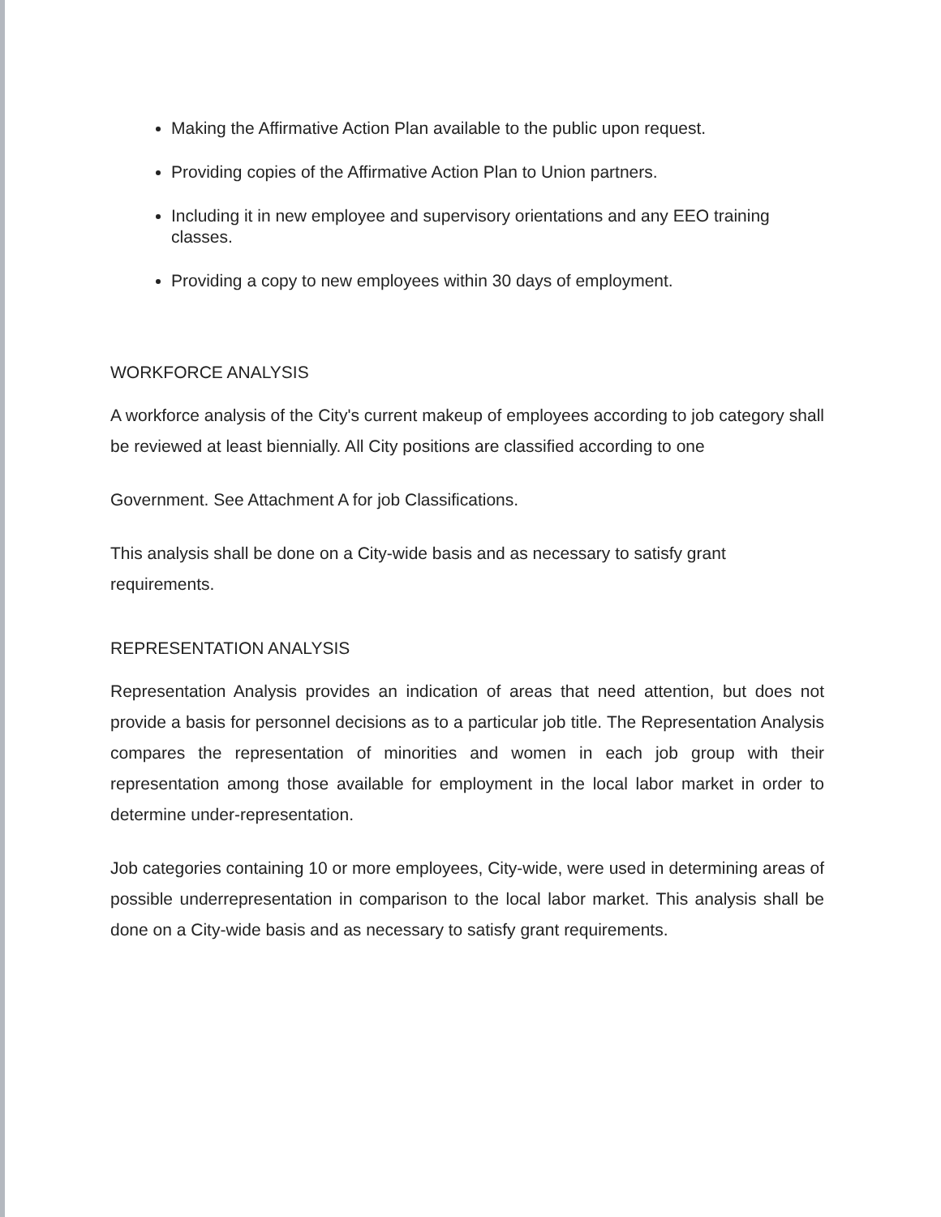Making the Affirmative Action Plan available to the public upon request.
Providing copies of the Affirmative Action Plan to Union partners.
Including it in new employee and supervisory orientations and any EEO training classes.
Providing a copy to new employees within 30 days of employment.
WORKFORCE ANALYSIS
A workforce analysis of the City's current makeup of employees according to job category shall be reviewed at least biennially. All City positions are classified according to one
Government. See Attachment A for job Classifications.
This analysis shall be done on a City-wide basis and as necessary to satisfy grant requirements.
REPRESENTATION ANALYSIS
Representation Analysis provides an indication of areas that need attention, but does not provide a basis for personnel decisions as to a particular job title. The Representation Analysis compares the representation of minorities and women in each job group with their representation among those available for employment in the local labor market in order to determine under-representation.
Job categories containing 10 or more employees, City-wide, were used in determining areas of possible underrepresentation in comparison to the local labor market. This analysis shall be done on a City-wide basis and as necessary to satisfy grant requirements.